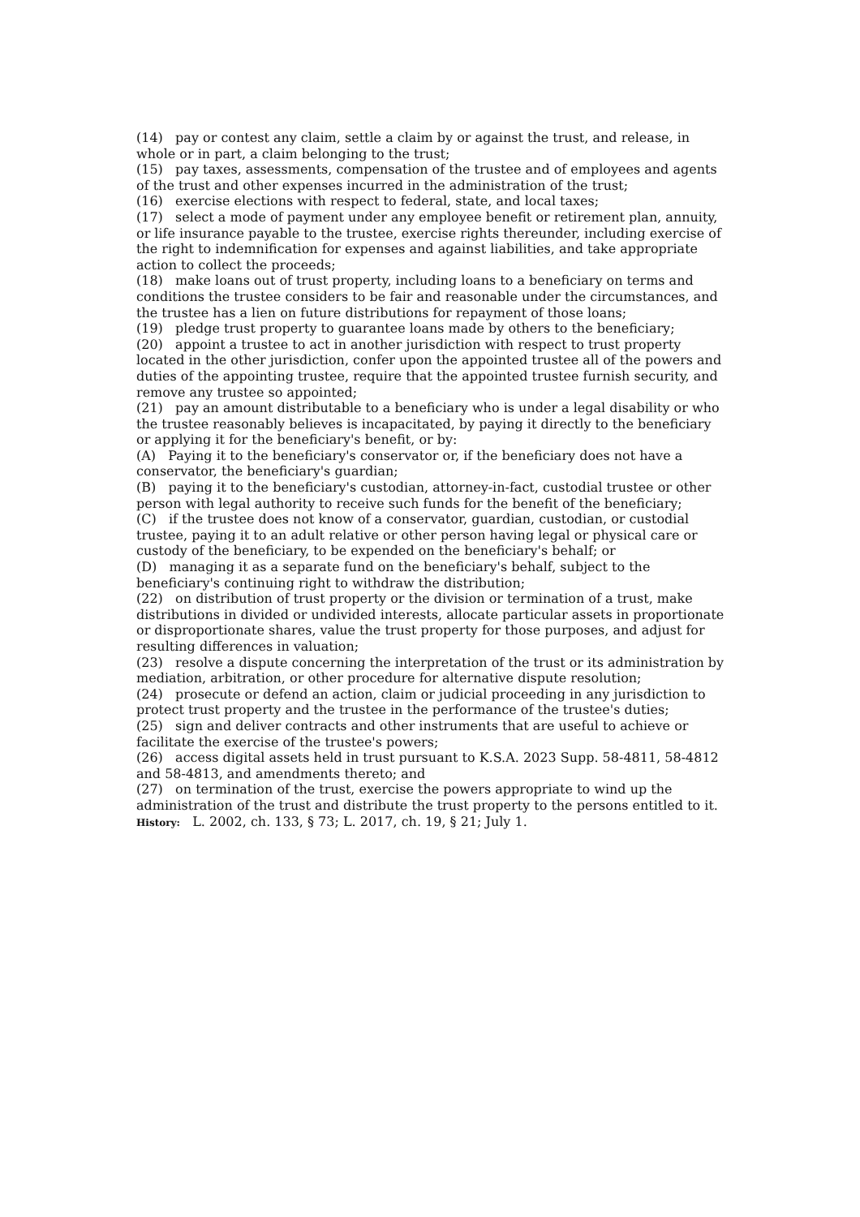(14) pay or contest any claim, settle a claim by or against the trust, and release, in whole or in part, a claim belonging to the trust;
(15) pay taxes, assessments, compensation of the trustee and of employees and agents of the trust and other expenses incurred in the administration of the trust;
(16) exercise elections with respect to federal, state, and local taxes;
(17) select a mode of payment under any employee benefit or retirement plan, annuity, or life insurance payable to the trustee, exercise rights thereunder, including exercise of the right to indemnification for expenses and against liabilities, and take appropriate action to collect the proceeds;
(18) make loans out of trust property, including loans to a beneficiary on terms and conditions the trustee considers to be fair and reasonable under the circumstances, and the trustee has a lien on future distributions for repayment of those loans;
(19) pledge trust property to guarantee loans made by others to the beneficiary;
(20) appoint a trustee to act in another jurisdiction with respect to trust property located in the other jurisdiction, confer upon the appointed trustee all of the powers and duties of the appointing trustee, require that the appointed trustee furnish security, and remove any trustee so appointed;
(21) pay an amount distributable to a beneficiary who is under a legal disability or who the trustee reasonably believes is incapacitated, by paying it directly to the beneficiary or applying it for the beneficiary's benefit, or by:
(A) Paying it to the beneficiary's conservator or, if the beneficiary does not have a conservator, the beneficiary's guardian;
(B) paying it to the beneficiary's custodian, attorney-in-fact, custodial trustee or other person with legal authority to receive such funds for the benefit of the beneficiary;
(C) if the trustee does not know of a conservator, guardian, custodian, or custodial trustee, paying it to an adult relative or other person having legal or physical care or custody of the beneficiary, to be expended on the beneficiary's behalf; or
(D) managing it as a separate fund on the beneficiary's behalf, subject to the beneficiary's continuing right to withdraw the distribution;
(22) on distribution of trust property or the division or termination of a trust, make distributions in divided or undivided interests, allocate particular assets in proportionate or disproportionate shares, value the trust property for those purposes, and adjust for resulting differences in valuation;
(23) resolve a dispute concerning the interpretation of the trust or its administration by mediation, arbitration, or other procedure for alternative dispute resolution;
(24) prosecute or defend an action, claim or judicial proceeding in any jurisdiction to protect trust property and the trustee in the performance of the trustee's duties;
(25) sign and deliver contracts and other instruments that are useful to achieve or facilitate the exercise of the trustee's powers;
(26) access digital assets held in trust pursuant to K.S.A. 2023 Supp. 58-4811, 58-4812 and 58-4813, and amendments thereto; and
(27) on termination of the trust, exercise the powers appropriate to wind up the administration of the trust and distribute the trust property to the persons entitled to it.
History: L. 2002, ch. 133, § 73; L. 2017, ch. 19, § 21; July 1.